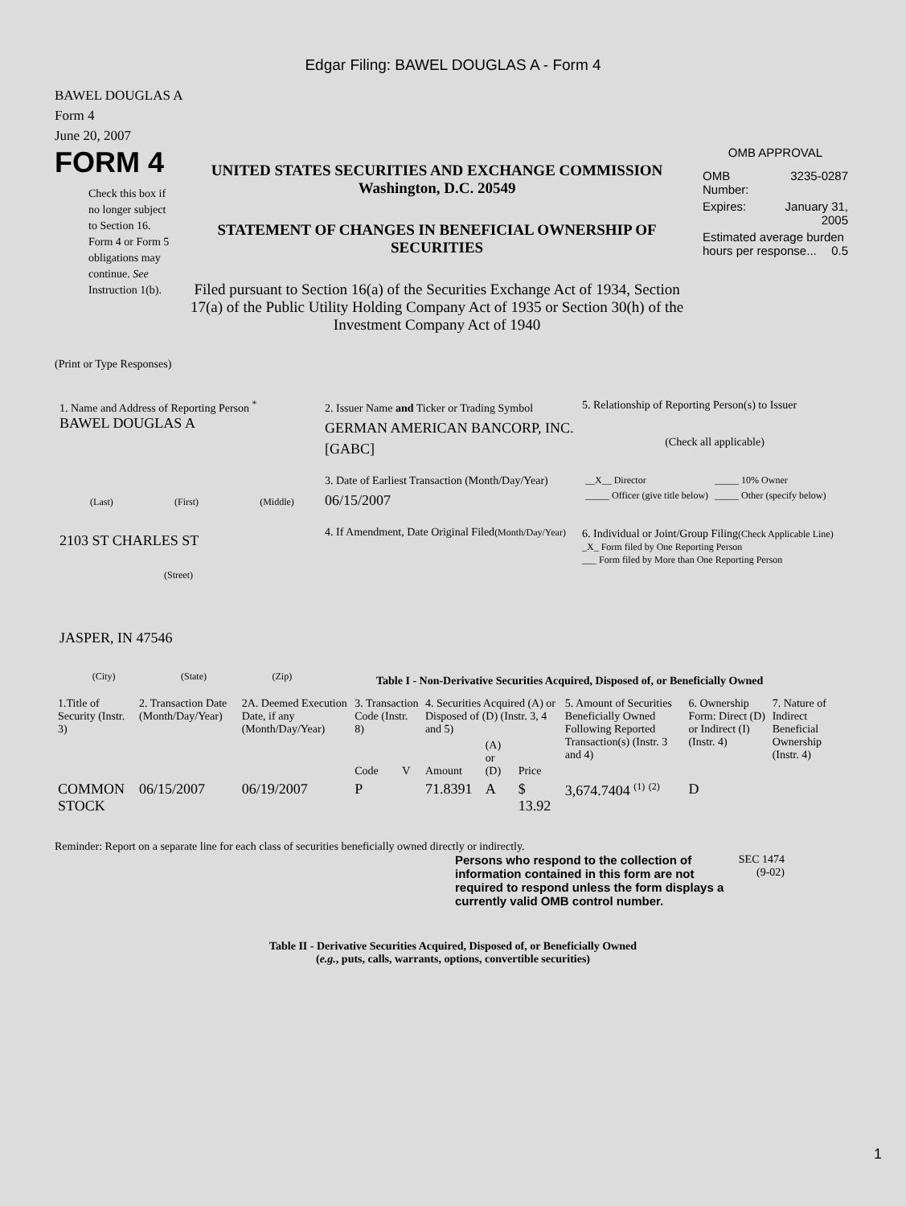Edgar Filing: BAWEL DOUGLAS A - Form 4
BAWEL DOUGLAS A
Form 4
June 20, 2007
FORM 4
Check this box if no longer subject to Section 16. Form 4 or Form 5 obligations may continue. See Instruction 1(b).
UNITED STATES SECURITIES AND EXCHANGE COMMISSION
Washington, D.C. 20549
STATEMENT OF CHANGES IN BENEFICIAL OWNERSHIP OF SECURITIES
Filed pursuant to Section 16(a) of the Securities Exchange Act of 1934, Section 17(a) of the Public Utility Holding Company Act of 1935 or Section 30(h) of the Investment Company Act of 1940
OMB APPROVAL
| OMB Number: | 3235-0287 |
| Expires: | January 31, 2005 |
| Estimated average burden hours per response... 0.5 | |
(Print or Type Responses)
1. Name and Address of Reporting Person <sup>*</sup>
BAWEL DOUGLAS A
(Last) (First) (Middle)
2103 ST CHARLES ST
(Street)
JASPER, IN 47546
(City) (State) (Zip)
2. Issuer Name and Ticker or Trading Symbol
GERMAN AMERICAN BANCORP, INC. [GABC]
3. Date of Earliest Transaction (Month/Day/Year)
06/15/2007
4. If Amendment, Date Original Filed(Month/Day/Year)
5. Relationship of Reporting Person(s) to Issuer
(Check all applicable)
| __X__ Director | _____ 10% Owner |
| _____ Officer (give title below) | _____ Other (specify below) |
6. Individual or Joint/Group Filing(Check Applicable Line)
_X_ Form filed by One Reporting Person
___ Form filed by More than One Reporting Person
Table I - Non-Derivative Securities Acquired, Disposed of, or Beneficially Owned
| 1.Title of Security (Instr. 3) | 2. Transaction Date (Month/Day/Year) | 2A. Deemed Execution Date, if any (Month/Day/Year) | 3. Transaction Code (Instr. 8) | | 4. Securities Acquired (A) or Disposed of (D) (Instr. 3, 4 and 5) | | | 5. Amount of Securities Beneficially Owned Following Reported Transaction(s) (Instr. 3 and 4) | 6. Ownership Form: Direct (D) or Indirect (I) (Instr. 4) | 7. Nature of Indirect Beneficial Ownership (Instr. 4) |
| --- | --- | --- | --- | --- | --- | --- | --- | --- | --- | --- |
| | | | Code | V | Amount | (A) or (D) | Price | | | |
| COMMON STOCK | 06/15/2007 | 06/19/2007 | P | | 71.8391 | A | $ 13.92 | 3,674.7404 <sup>(1)</sup> <sup>(2)</sup> | D | |
Reminder: Report on a separate line for each class of securities beneficially owned directly or indirectly.
Persons who respond to the collection of information contained in this form are not required to respond unless the form displays a currently valid OMB control number.
SEC 1474 (9-02)
Table II - Derivative Securities Acquired, Disposed of, or Beneficially Owned
(e.g., puts, calls, warrants, options, convertible securities)
1